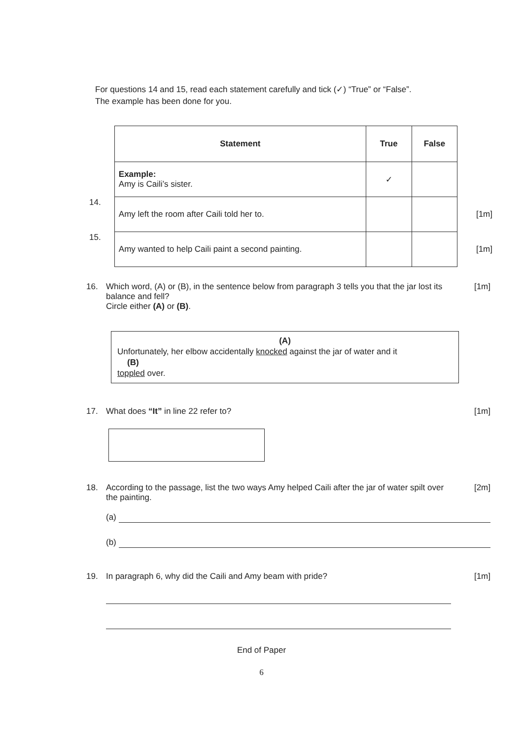For questions 14 and 15, read each statement carefully and tick (✓) “True” or “False”.
The example has been done for you.
| | Statement | True | False | |
| | Example: Amy is Caili’s sister. | ✓ | | |
| 14. | Amy left the room after Caili told her to. | | | [1m] |
| 15. | Amy wanted to help Caili paint a second painting. | | | [1m] |
[1m] 16. Which word, (A) or (B), in the sentence below from paragraph 3 tells you that the jar lost its balance and fell?
Circle either (A) or (B).
(A)
Unfortunately, her elbow accidentally knocked against the jar of water and it
(B)
toppled over.
[1m] 17. What does “It” in line 22 refer to?
[2m] 18. According to the passage, list the two ways Amy helped Caili after the jar of water spilt over the painting.
(a)
(b)
[1m] 19. In paragraph 6, why did the Caili and Amy beam with pride?
End of Paper
6